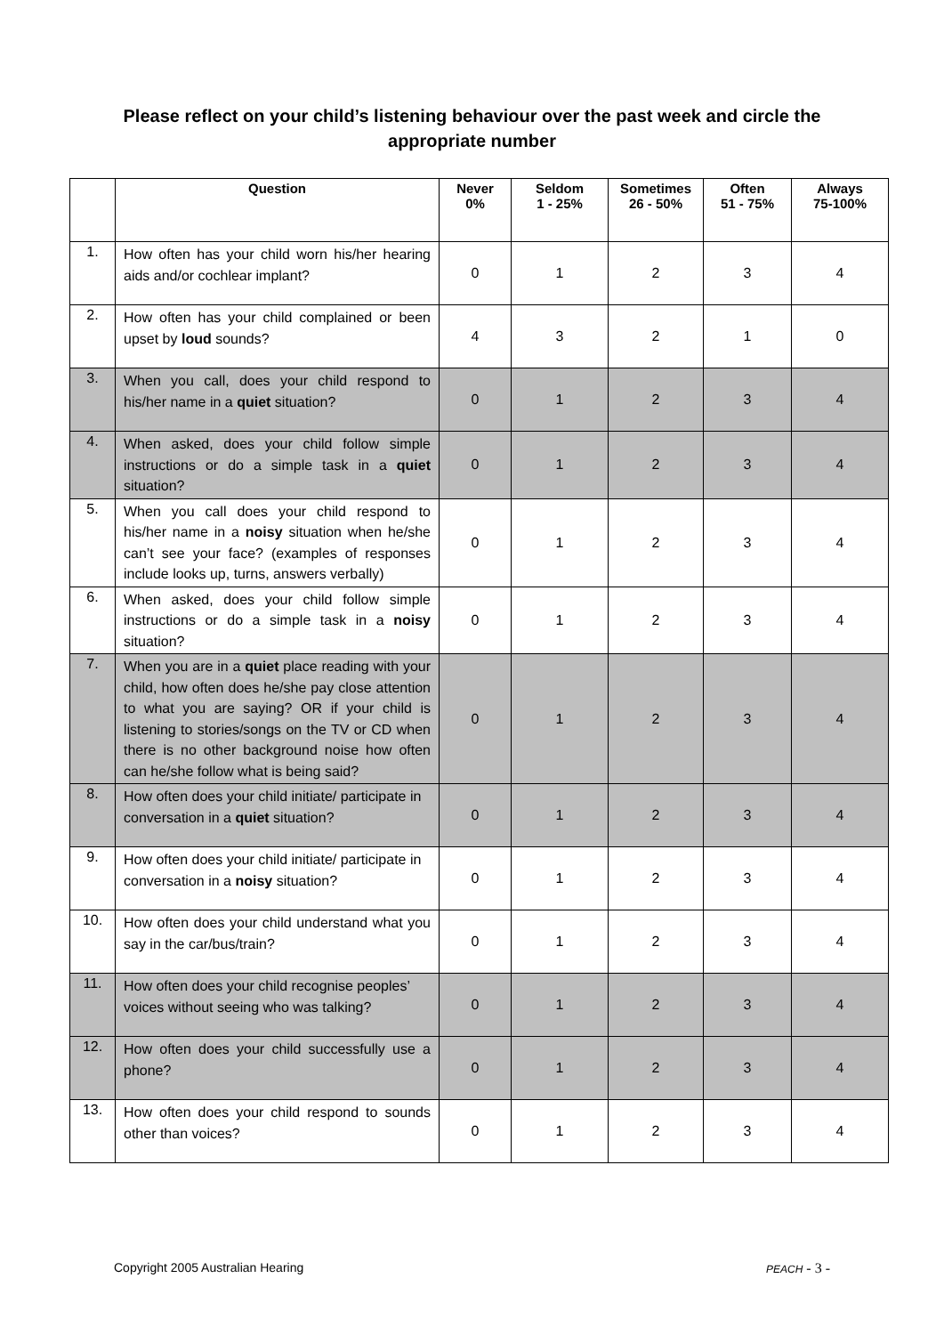Please reflect on your child’s listening behaviour over the past week and circle the appropriate number
| | Question | Never 0% | Seldom 1 - 25% | Sometimes 26 - 50% | Often 51 - 75% | Always 75-100% |
| --- | --- | --- | --- | --- | --- | --- |
| 1. | How often has your child worn his/her hearing aids and/or cochlear implant? | 0 | 1 | 2 | 3 | 4 |
| 2. | How often has your child complained or been upset by loud sounds? | 4 | 3 | 2 | 1 | 0 |
| 3. | When you call, does your child respond to his/her name in a quiet situation? | 0 | 1 | 2 | 3 | 4 |
| 4. | When asked, does your child follow simple instructions or do a simple task in a quiet situation? | 0 | 1 | 2 | 3 | 4 |
| 5. | When you call does your child respond to his/her name in a noisy situation when he/she can’t see your face? (examples of responses include looks up, turns, answers verbally) | 0 | 1 | 2 | 3 | 4 |
| 6. | When asked, does your child follow simple instructions or do a simple task in a noisy situation? | 0 | 1 | 2 | 3 | 4 |
| 7. | When you are in a quiet place reading with your child, how often does he/she pay close attention to what you are saying? OR if your child is listening to stories/songs on the TV or CD when there is no other background noise how often can he/she follow what is being said? | 0 | 1 | 2 | 3 | 4 |
| 8. | How often does your child initiate/ participate in conversation in a quiet situation? | 0 | 1 | 2 | 3 | 4 |
| 9. | How often does your child initiate/ participate in conversation in a noisy situation? | 0 | 1 | 2 | 3 | 4 |
| 10. | How often does your child understand what you say in the car/bus/train? | 0 | 1 | 2 | 3 | 4 |
| 11. | How often does your child recognise peoples’ voices without seeing who was talking? | 0 | 1 | 2 | 3 | 4 |
| 12. | How often does your child successfully use a phone? | 0 | 1 | 2 | 3 | 4 |
| 13. | How often does your child respond to sounds other than voices? | 0 | 1 | 2 | 3 | 4 |
Copyright 2005 Australian Hearing PEACH - 3 -